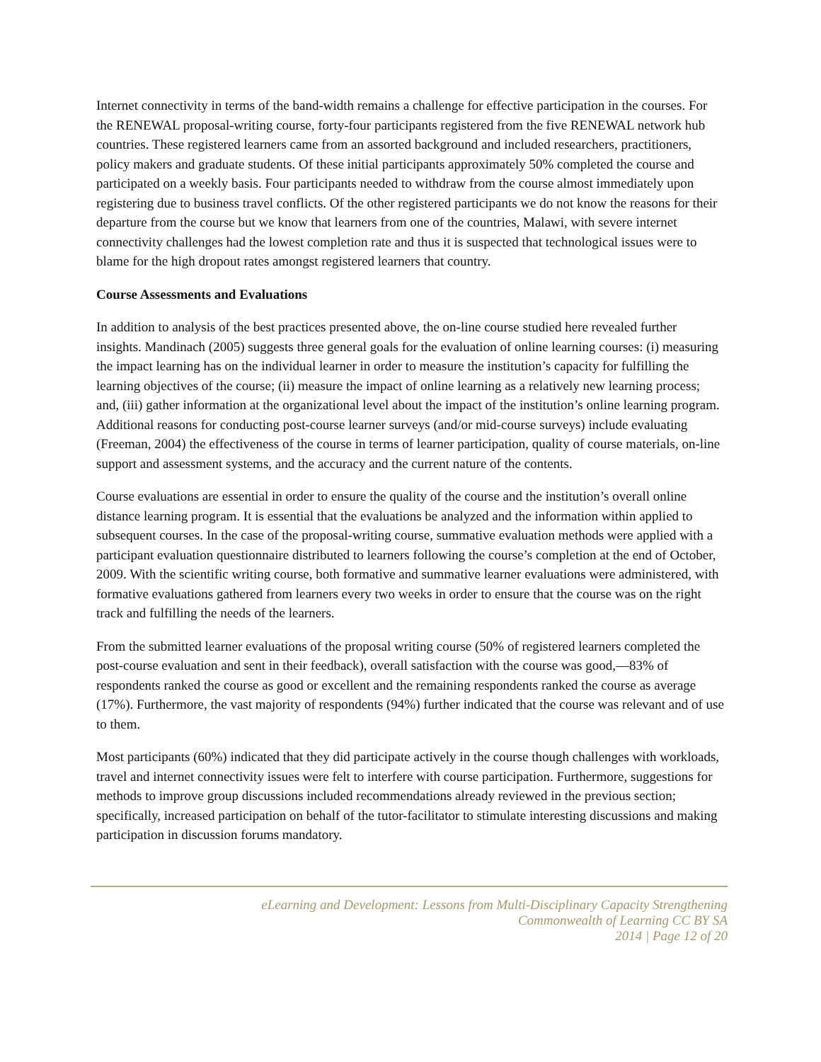Internet connectivity in terms of the band-width remains a challenge for effective participation in the courses. For the RENEWAL proposal-writing course, forty-four participants registered from the five RENEWAL network hub countries. These registered learners came from an assorted background and included researchers, practitioners, policy makers and graduate students. Of these initial participants approximately 50% completed the course and participated on a weekly basis. Four participants needed to withdraw from the course almost immediately upon registering due to business travel conflicts. Of the other registered participants we do not know the reasons for their departure from the course but we know that learners from one of the countries, Malawi, with severe internet connectivity challenges had the lowest completion rate and thus it is suspected that technological issues were to blame for the high dropout rates amongst registered learners that country.
Course Assessments and Evaluations
In addition to analysis of the best practices presented above, the on-line course studied here revealed further insights. Mandinach (2005) suggests three general goals for the evaluation of online learning courses: (i) measuring the impact learning has on the individual learner in order to measure the institution’s capacity for fulfilling the learning objectives of the course; (ii) measure the impact of online learning as a relatively new learning process; and, (iii) gather information at the organizational level about the impact of the institution’s online learning program. Additional reasons for conducting post-course learner surveys (and/or mid-course surveys) include evaluating (Freeman, 2004) the effectiveness of the course in terms of learner participation, quality of course materials, on-line support and assessment systems, and the accuracy and the current nature of the contents.
Course evaluations are essential in order to ensure the quality of the course and the institution’s overall online distance learning program. It is essential that the evaluations be analyzed and the information within applied to subsequent courses. In the case of the proposal-writing course, summative evaluation methods were applied with a participant evaluation questionnaire distributed to learners following the course’s completion at the end of October, 2009. With the scientific writing course, both formative and summative learner evaluations were administered, with formative evaluations gathered from learners every two weeks in order to ensure that the course was on the right track and fulfilling the needs of the learners.
From the submitted learner evaluations of the proposal writing course (50% of registered learners completed the post-course evaluation and sent in their feedback), overall satisfaction with the course was good,—83% of respondents ranked the course as good or excellent and the remaining respondents ranked the course as average (17%). Furthermore, the vast majority of respondents (94%) further indicated that the course was relevant and of use to them.
Most participants (60%) indicated that they did participate actively in the course though challenges with workloads, travel and internet connectivity issues were felt to interfere with course participation. Furthermore, suggestions for methods to improve group discussions included recommendations already reviewed in the previous section; specifically, increased participation on behalf of the tutor-facilitator to stimulate interesting discussions and making participation in discussion forums mandatory.
eLearning and Development: Lessons from Multi-Disciplinary Capacity Strengthening
Commonwealth of Learning CC BY SA
2014 | Page 12 of 20